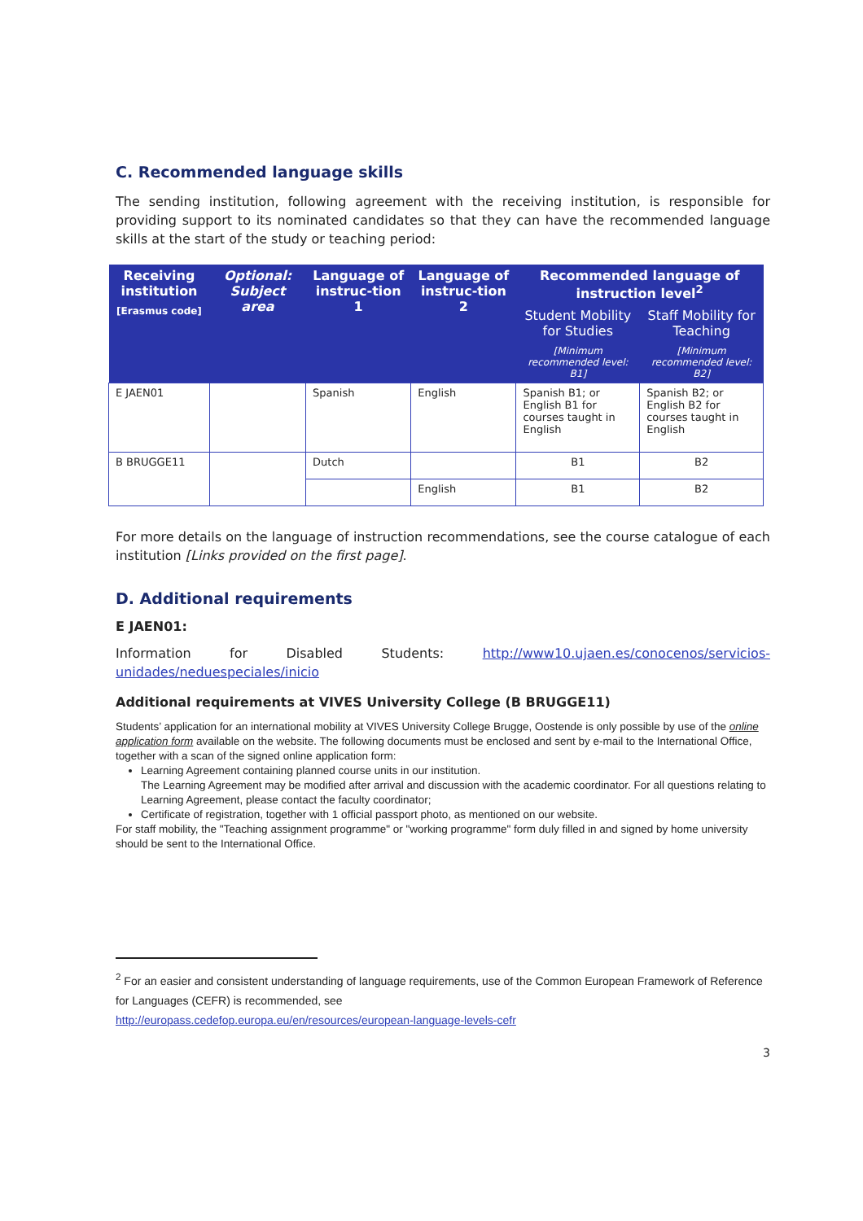C. Recommended language skills
The sending institution, following agreement with the receiving institution, is responsible for providing support to its nominated candidates so that they can have the recommended language skills at the start of the study or teaching period:
| Receiving institution [Erasmus code] | Optional: Subject area | Language of instruc-tion 1 | Language of instruc-tion 2 | Recommended language of instruction level<sup>2</sup> | |
| --- | --- | --- | --- | --- | --- |
| | | | | Student Mobility for Studies [Minimum recommended level: B1] | Staff Mobility for Teaching [Minimum recommended level: B2] |
| E JAEN01 | | Spanish | English | Spanish B1; or English B1 for courses taught in English | Spanish B2; or English B2 for courses taught in English |
| B BRUGGE11 | | Dutch | | B1 | B2 |
| | | | English | B1 | B2 |
For more details on the language of instruction recommendations, see the course catalogue of each institution [Links provided on the first page].
D. Additional requirements
E JAEN01:
Information for Disabled Students: http://www10.ujaen.es/conocenos/servicios-unidades/neduespeciales/inicio
Additional requirements at VIVES University College (B BRUGGE11)
Students’ application for an international mobility at VIVES University College Brugge, Oostende is only possible by use of the online application form available on the website. The following documents must be enclosed and sent by e-mail to the International Office, together with a scan of the signed online application form:
Learning Agreement containing planned course units in our institution.
The Learning Agreement may be modified after arrival and discussion with the academic coordinator. For all questions relating to Learning Agreement, please contact the faculty coordinator;
Certificate of registration, together with 1 official passport photo, as mentioned on our website.
For staff mobility, the "Teaching assignment programme" or "working programme" form duly filled in and signed by home university should be sent to the International Office.
<sup>2</sup> For an easier and consistent understanding of language requirements, use of the Common European Framework of Reference for Languages (CEFR) is recommended, see
http://europass.cedefop.europa.eu/en/resources/european-language-levels-cefr
3